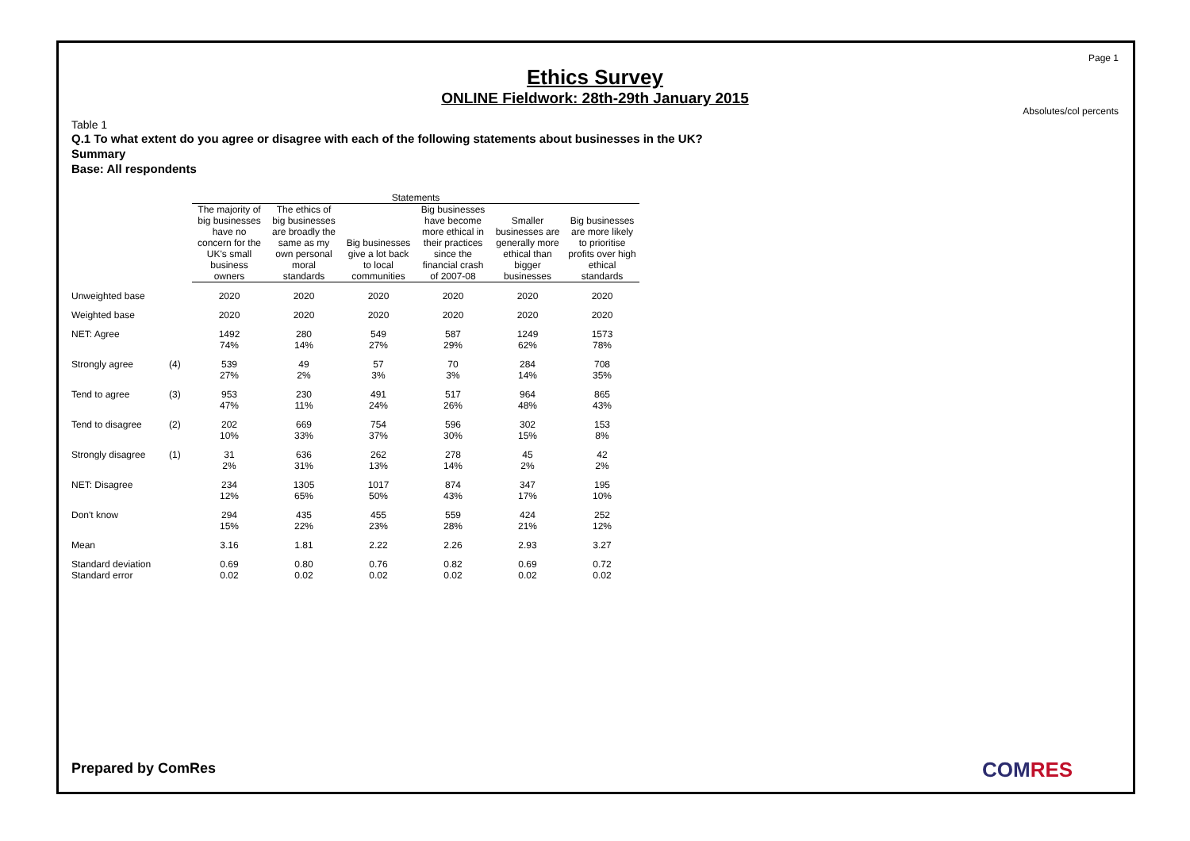Page 1
Ethics Survey
ONLINE Fieldwork: 28th-29th January 2015
Absolutes/col percents
Table 1
Q.1 To what extent do you agree or disagree with each of the following statements about businesses in the UK?
Summary
Base: All respondents
| | | Statements | | | | | |
| --- | --- | --- | --- | --- | --- | --- | --- |
| | | The majority of big businesses have no concern for the UK's small business owners | The ethics of big businesses are broadly the same as my own personal moral standards | Big businesses give a lot back to local communities | Big businesses have become more ethical in their practices since the financial crash of 2007-08 | Smaller businesses are generally more ethical than bigger businesses | Big businesses are more likely to prioritise profits over high ethical standards |
| Unweighted base | | 2020 | 2020 | 2020 | 2020 | 2020 | 2020 |
| Weighted base | | 2020 | 2020 | 2020 | 2020 | 2020 | 2020 |
| NET: Agree | | 1492 74% | 280 14% | 549 27% | 587 29% | 1249 62% | 1573 78% |
| Strongly agree | (4) | 539 27% | 49 2% | 57 3% | 70 3% | 284 14% | 708 35% |
| Tend to agree | (3) | 953 47% | 230 11% | 491 24% | 517 26% | 964 48% | 865 43% |
| Tend to disagree | (2) | 202 10% | 669 33% | 754 37% | 596 30% | 302 15% | 153 8% |
| Strongly disagree | (1) | 31 2% | 636 31% | 262 13% | 278 14% | 45 2% | 42 2% |
| NET: Disagree | | 234 12% | 1305 65% | 1017 50% | 874 43% | 347 17% | 195 10% |
| Don't know | | 294 15% | 435 22% | 455 23% | 559 28% | 424 21% | 252 12% |
| Mean | | 3.16 | 1.81 | 2.22 | 2.26 | 2.93 | 3.27 |
| Standard deviation | | 0.69 | 0.80 | 0.76 | 0.82 | 0.69 | 0.72 |
| Standard error | | 0.02 | 0.02 | 0.02 | 0.02 | 0.02 | 0.02 |
Prepared by ComRes COMRES